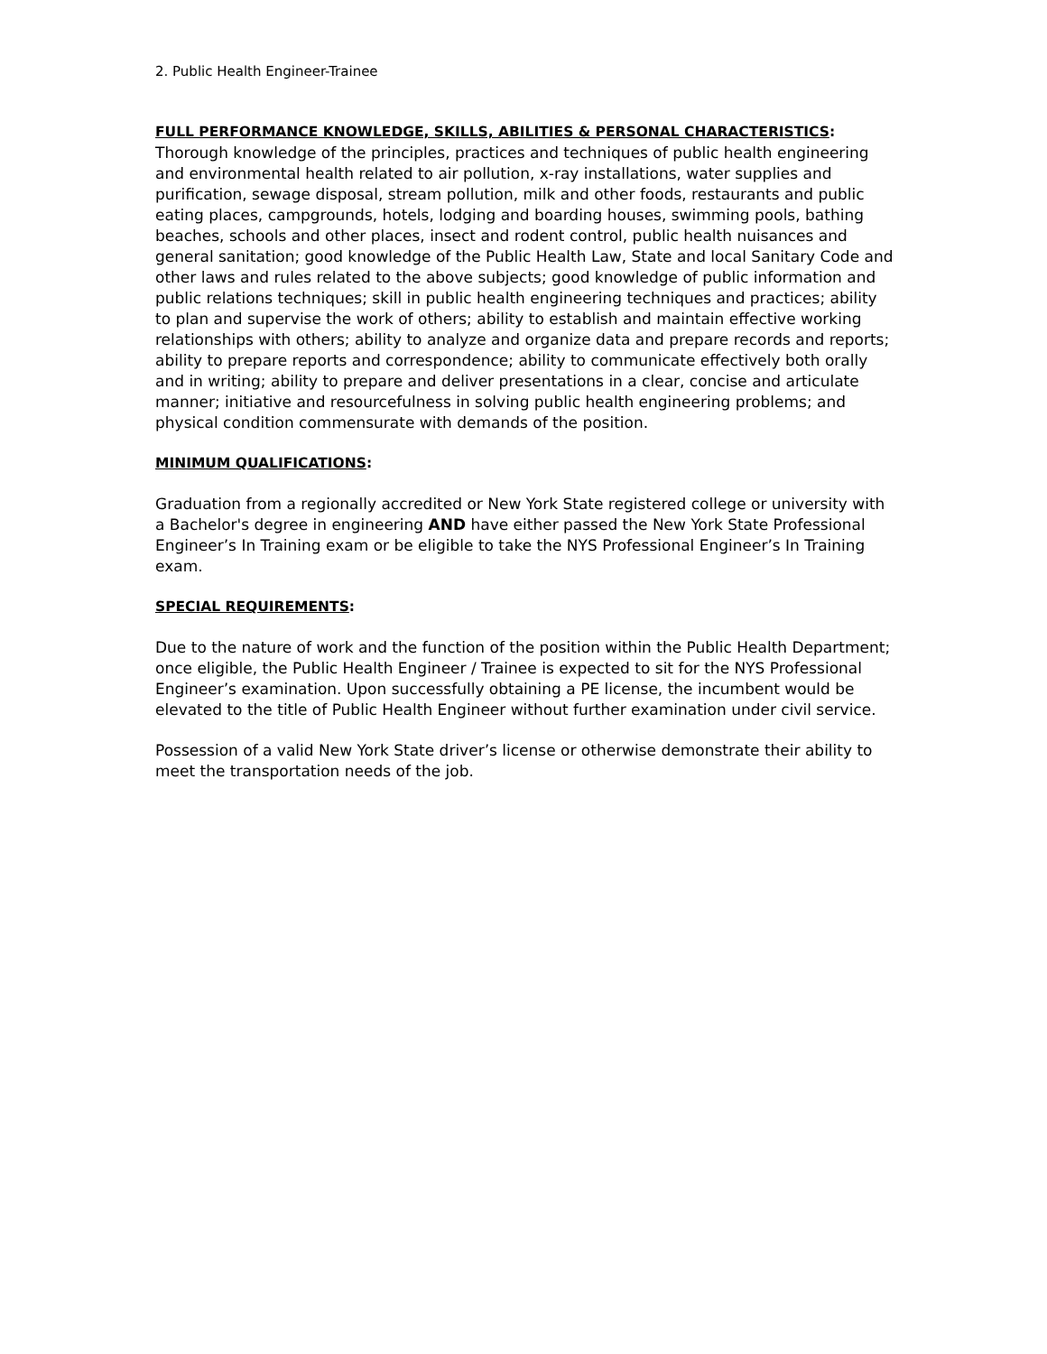2. Public Health Engineer-Trainee
FULL PERFORMANCE KNOWLEDGE, SKILLS, ABILITIES & PERSONAL CHARACTERISTICS:
Thorough knowledge of the principles, practices and techniques of public health engineering and environmental health related to air pollution, x-ray installations, water supplies and purification, sewage disposal, stream pollution, milk and other foods, restaurants and public eating places, campgrounds, hotels, lodging and boarding houses, swimming pools, bathing beaches, schools and other places, insect and rodent control, public health nuisances and general sanitation; good knowledge of the Public Health Law, State and local Sanitary Code and other laws and rules related to the above subjects; good knowledge of public information and public relations techniques; skill in public health engineering techniques and practices; ability to plan and supervise the work of others; ability to establish and maintain effective working relationships with others; ability to analyze and organize data and prepare records and reports; ability to prepare reports and correspondence; ability to communicate effectively both orally and in writing; ability to prepare and deliver presentations in a clear, concise and articulate manner; initiative and resourcefulness in solving public health engineering problems; and physical condition commensurate with demands of the position.
MINIMUM QUALIFICATIONS:
Graduation from a regionally accredited or New York State registered college or university with a Bachelor's degree in engineering AND have either passed the New York State Professional Engineer’s In Training exam or be eligible to take the NYS Professional Engineer’s In Training exam.
SPECIAL REQUIREMENTS:
Due to the nature of work and the function of the position within the Public Health Department; once eligible, the Public Health Engineer / Trainee is expected to sit for the NYS Professional Engineer’s examination. Upon successfully obtaining a PE license, the incumbent would be elevated to the title of Public Health Engineer without further examination under civil service.
Possession of a valid New York State driver’s license or otherwise demonstrate their ability to meet the transportation needs of the job.